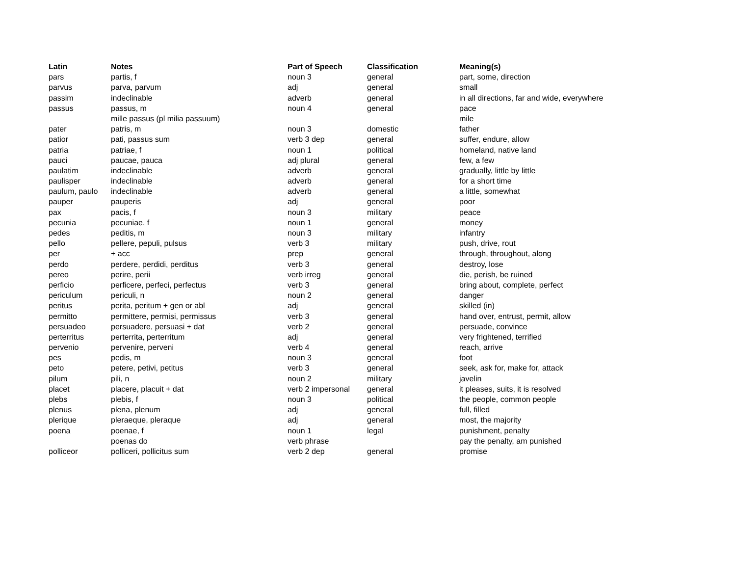| Latin | Notes | Part of Speech | Classification | Meaning(s) |
| --- | --- | --- | --- | --- |
| pars | partis, f | noun 3 | general | part, some, direction |
| parvus | parva, parvum | adj | general | small |
| passim | indeclinable | adverb | general | in all directions, far and wide, everywhere |
| passus | passus, m | noun 4 | general | pace |
| | mille passus (pl milia passuum) | | | mile |
| pater | patris, m | noun 3 | domestic | father |
| patior | pati, passus sum | verb 3 dep | general | suffer, endure, allow |
| patria | patriae, f | noun 1 | political | homeland, native land |
| pauci | paucae, pauca | adj plural | general | few, a few |
| paulatim | indeclinable | adverb | general | gradually, little by little |
| paulisper | indeclinable | adverb | general | for a short time |
| paulum, paulo | indeclinable | adverb | general | a little, somewhat |
| pauper | pauperis | adj | general | poor |
| pax | pacis, f | noun 3 | military | peace |
| pecunia | pecuniae, f | noun 1 | general | money |
| pedes | peditis, m | noun 3 | military | infantry |
| pello | pellere, pepuli, pulsus | verb 3 | military | push, drive, rout |
| per | + acc | prep | general | through, throughout, along |
| perdo | perdere, perdidi, perditus | verb 3 | general | destroy, lose |
| pereo | perire, perii | verb irreg | general | die, perish, be ruined |
| perficio | perficere, perfeci, perfectus | verb 3 | general | bring about, complete, perfect |
| periculum | periculi, n | noun 2 | general | danger |
| peritus | perita, peritum + gen or abl | adj | general | skilled (in) |
| permitto | permittere, permisi, permissus | verb 3 | general | hand over, entrust, permit, allow |
| persuadeo | persuadere, persuasi + dat | verb 2 | general | persuade, convince |
| perterritus | perterrita, perterritum | adj | general | very frightened, terrified |
| pervenio | pervenire, perveni | verb 4 | general | reach, arrive |
| pes | pedis, m | noun 3 | general | foot |
| peto | petere, petivi, petitus | verb 3 | general | seek, ask for, make for, attack |
| pilum | pili, n | noun 2 | military | javelin |
| placet | placere, placuit + dat | verb 2 impersonal | general | it pleases, suits, it is resolved |
| plebs | plebis, f | noun 3 | political | the people, common people |
| plenus | plena, plenum | adj | general | full, filled |
| plerique | pleraeque, pleraque | adj | general | most, the majority |
| poena | poenae, f | noun 1 | legal | punishment, penalty |
| | poenas do | verb phrase | | pay the penalty, am punished |
| polliceor | polliceri, pollicitus sum | verb 2 dep | general | promise |